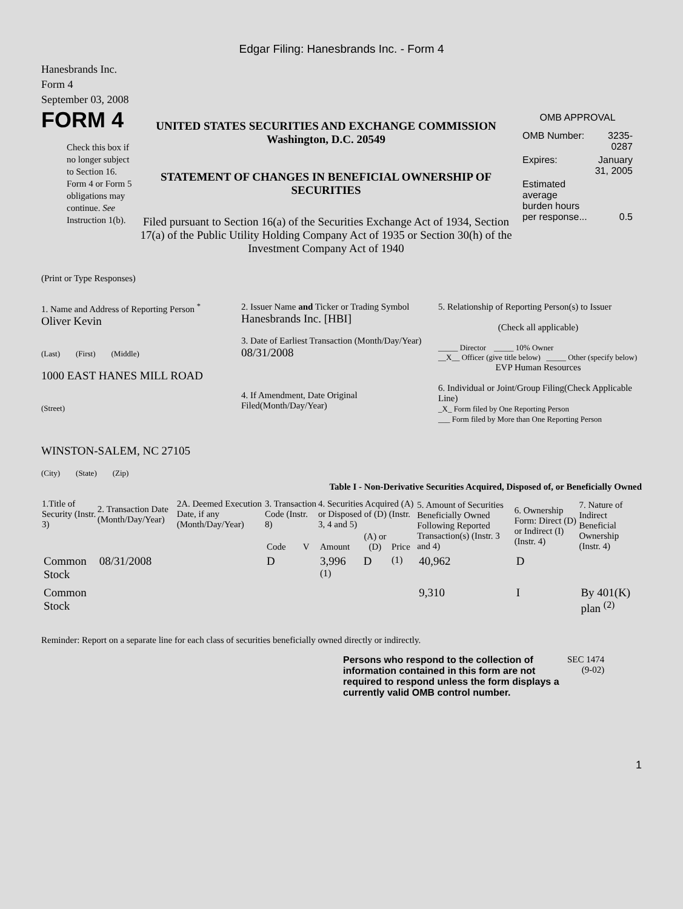Edgar Filing: Hanesbrands Inc. - Form 4
Hanesbrands Inc.
Form 4
September 03, 2008
FORM 4
Check this box if no longer subject to Section 16. Form 4 or Form 5 obligations may continue. See Instruction 1(b).
UNITED STATES SECURITIES AND EXCHANGE COMMISSION
Washington, D.C. 20549
STATEMENT OF CHANGES IN BENEFICIAL OWNERSHIP OF SECURITIES
Filed pursuant to Section 16(a) of the Securities Exchange Act of 1934, Section 17(a) of the Public Utility Holding Company Act of 1935 or Section 30(h) of the Investment Company Act of 1940
OMB APPROVAL
| OMB Number: | 3235-0287 |
| Expires: | January 31, 2005 |
| Estimated average burden hours per response... | 0.5 |
(Print or Type Responses)
1. Name and Address of Reporting Person <sup>*</sup>
Oliver Kevin
(Last) (First) (Middle)
1000 EAST HANES MILL ROAD
(Street)
WINSTON-SALEM, NC 27105
(City) (State) (Zip)
2. Issuer Name and Ticker or Trading Symbol
Hanesbrands Inc. [HBI]
3. Date of Earliest Transaction (Month/Day/Year)
08/31/2008
4. If Amendment, Date Original Filed(Month/Day/Year)
5. Relationship of Reporting Person(s) to Issuer
(Check all applicable)
_____ Director _____ 10% Owner
__X__ Officer (give title below) _____ Other (specify below)
EVP Human Resources
6. Individual or Joint/Group Filing(Check Applicable Line)
_X_ Form filed by One Reporting Person
___ Form filed by More than One Reporting Person
Table I - Non-Derivative Securities Acquired, Disposed of, or Beneficially Owned
| 1.Title of Security (Instr. 3) | 2. Transaction Date (Month/Day/Year) | 2A. Deemed Execution Date, if any (Month/Day/Year) | 3. Transaction Code (Instr. 8) | | 4. Securities Acquired (A) or Disposed of (D) (Instr. 3, 4 and 5) | | | 5. Amount of Securities Beneficially Owned Following Reported Transaction(s) (Instr. 3 and 4) | 6. Ownership Form: Direct (D) or Indirect (I) (Instr. 4) | 7. Nature of Indirect Beneficial Ownership (Instr. 4) |
| --- | --- | --- | --- | --- | --- | --- | --- | --- | --- | --- |
| | | | Code | V | Amount | (A) or (D) | Price | | | |
| Common Stock | 08/31/2008 | | D | | 3,996 <sup>(1)</sup> | D | <sup>(1)</sup> | 40,962 | D | |
| Common Stock | | | | | | | | 9,310 | I | By 401(K) plan <sup>(2)</sup> |
Reminder: Report on a separate line for each class of securities beneficially owned directly or indirectly.
Persons who respond to the collection of information contained in this form are not required to respond unless the form displays a currently valid OMB control number.
SEC 1474
(9-02)
1